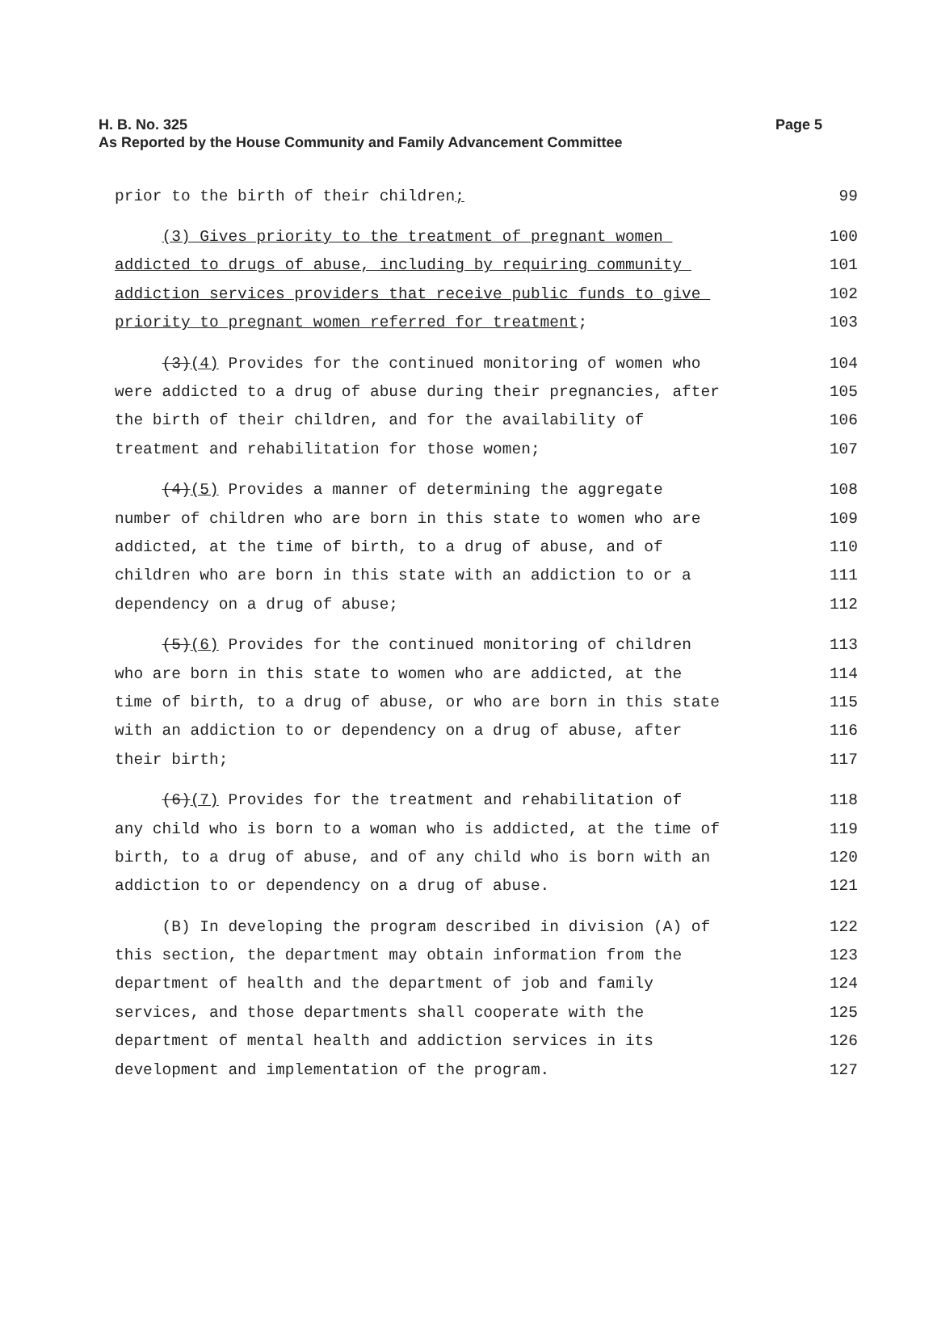Page 5 H. B. No. 325
As Reported by the House Community and Family Advancement Committee
prior to the birth of their children; 99
(3) Gives priority to the treatment of pregnant women 100
addicted to drugs of abuse, including by requiring community 101
addiction services providers that receive public funds to give 102
priority to pregnant women referred for treatment; 103
(3)(4) Provides for the continued monitoring of women who 104
were addicted to a drug of abuse during their pregnancies, after 105
the birth of their children, and for the availability of 106
treatment and rehabilitation for those women; 107
(4)(5) Provides a manner of determining the aggregate 108
number of children who are born in this state to women who are 109
addicted, at the time of birth, to a drug of abuse, and of 110
children who are born in this state with an addiction to or a 111
dependency on a drug of abuse; 112
(5)(6) Provides for the continued monitoring of children 113
who are born in this state to women who are addicted, at the 114
time of birth, to a drug of abuse, or who are born in this state 115
with an addiction to or dependency on a drug of abuse, after 116
their birth; 117
(6)(7) Provides for the treatment and rehabilitation of 118
any child who is born to a woman who is addicted, at the time of 119
birth, to a drug of abuse, and of any child who is born with an 120
addiction to or dependency on a drug of abuse. 121
(B) In developing the program described in division (A) of 122
this section, the department may obtain information from the 123
department of health and the department of job and family 124
services, and those departments shall cooperate with the 125
department of mental health and addiction services in its 126
development and implementation of the program. 127